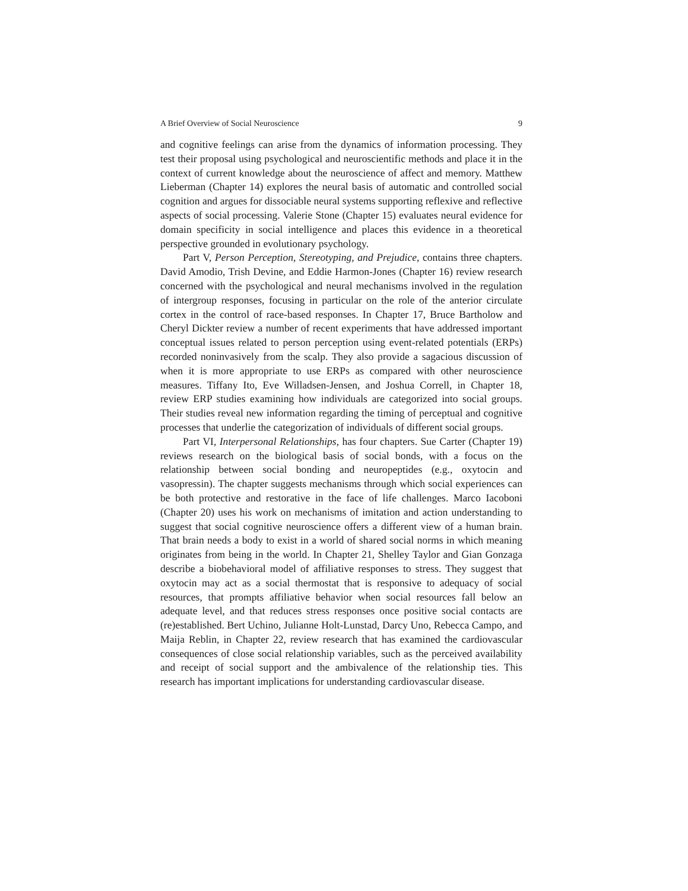A Brief Overview of Social Neuroscience 9
and cognitive feelings can arise from the dynamics of information processing. They test their proposal using psychological and neuroscientific methods and place it in the context of current knowledge about the neuroscience of affect and memory. Matthew Lieberman (Chapter 14) explores the neural basis of automatic and controlled social cognition and argues for dissociable neural systems supporting reflexive and reflective aspects of social processing. Valerie Stone (Chapter 15) evaluates neural evidence for domain specificity in social intelligence and places this evidence in a theoretical perspective grounded in evolutionary psychology.
Part V, Person Perception, Stereotyping, and Prejudice, contains three chapters. David Amodio, Trish Devine, and Eddie Harmon-Jones (Chapter 16) review research concerned with the psychological and neural mechanisms involved in the regulation of intergroup responses, focusing in particular on the role of the anterior circulate cortex in the control of race-based responses. In Chapter 17, Bruce Bartholow and Cheryl Dickter review a number of recent experiments that have addressed important conceptual issues related to person perception using event-related potentials (ERPs) recorded noninvasively from the scalp. They also provide a sagacious discussion of when it is more appropriate to use ERPs as compared with other neuroscience measures. Tiffany Ito, Eve Willadsen-Jensen, and Joshua Correll, in Chapter 18, review ERP studies examining how individuals are categorized into social groups. Their studies reveal new information regarding the timing of perceptual and cognitive processes that underlie the categorization of individuals of different social groups.
Part VI, Interpersonal Relationships, has four chapters. Sue Carter (Chapter 19) reviews research on the biological basis of social bonds, with a focus on the relationship between social bonding and neuropeptides (e.g., oxytocin and vasopressin). The chapter suggests mechanisms through which social experiences can be both protective and restorative in the face of life challenges. Marco Iacoboni (Chapter 20) uses his work on mechanisms of imitation and action understanding to suggest that social cognitive neuroscience offers a different view of a human brain. That brain needs a body to exist in a world of shared social norms in which meaning originates from being in the world. In Chapter 21, Shelley Taylor and Gian Gonzaga describe a biobehavioral model of affiliative responses to stress. They suggest that oxytocin may act as a social thermostat that is responsive to adequacy of social resources, that prompts affiliative behavior when social resources fall below an adequate level, and that reduces stress responses once positive social contacts are (re)established. Bert Uchino, Julianne Holt-Lunstad, Darcy Uno, Rebecca Campo, and Maija Reblin, in Chapter 22, review research that has examined the cardiovascular consequences of close social relationship variables, such as the perceived availability and receipt of social support and the ambivalence of the relationship ties. This research has important implications for understanding cardiovascular disease.